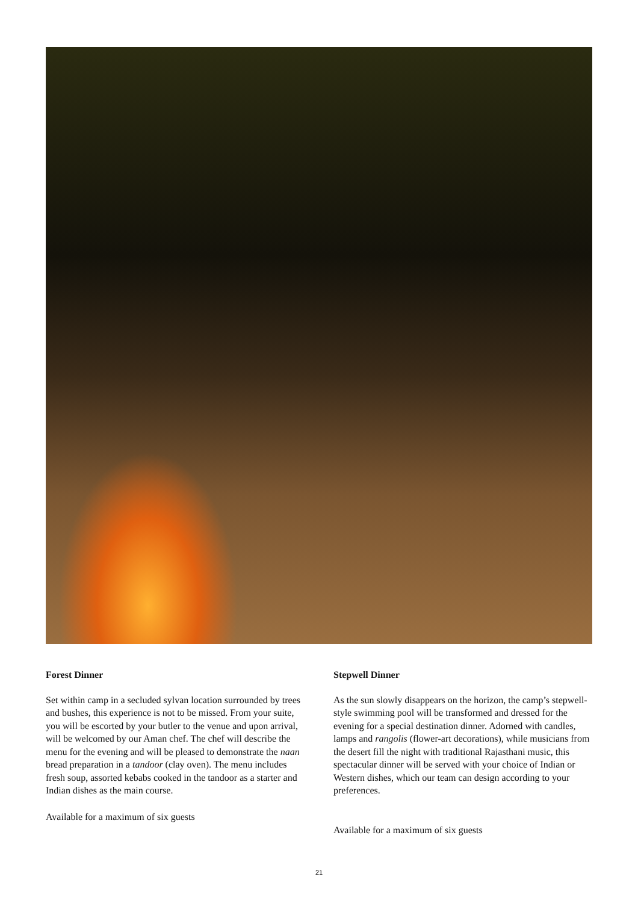Forest Dinner
Set within camp in a secluded sylvan location surrounded by trees and bushes, this experience is not to be missed. From your suite, you will be escorted by your butler to the venue and upon arrival, will be welcomed by our Aman chef. The chef will describe the menu for the evening and will be pleased to demonstrate the naan bread preparation in a tandoor (clay oven). The menu includes fresh soup, assorted kebabs cooked in the tandoor as a starter and Indian dishes as the main course.
Available for a maximum of six guests
Stepwell Dinner
As the sun slowly disappears on the horizon, the camp’s stepwell-style swimming pool will be transformed and dressed for the evening for a special destination dinner. Adorned with candles, lamps and rangolis (flower-art decorations), while musicians from the desert fill the night with traditional Rajasthani music, this spectacular dinner will be served with your choice of Indian or Western dishes, which our team can design according to your preferences.
Available for a maximum of six guests
21